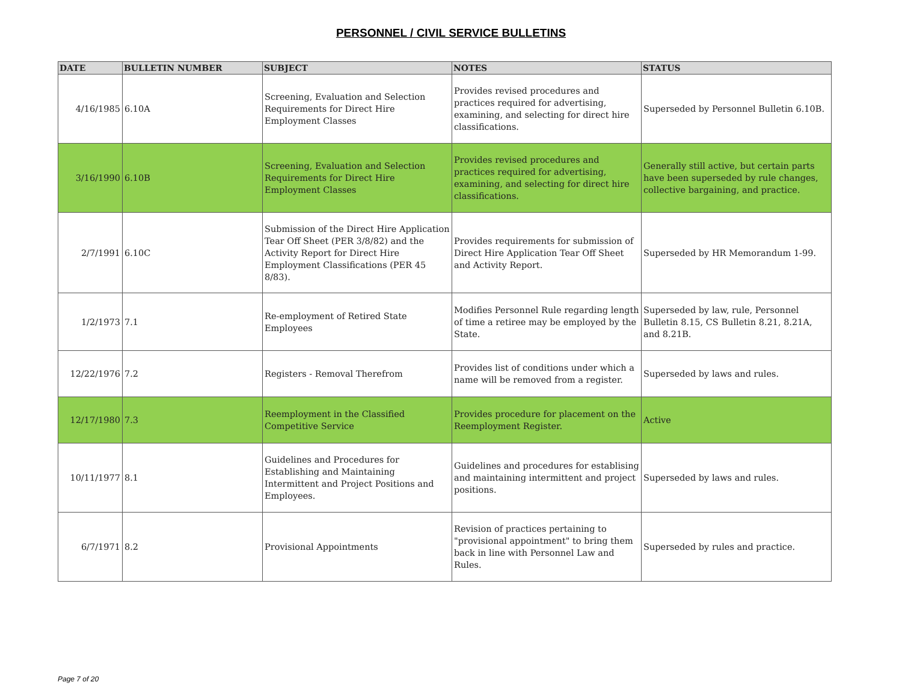PERSONNEL / CIVIL SERVICE BULLETINS
| DATE | BULLETIN NUMBER | SUBJECT | NOTES | STATUS |
| --- | --- | --- | --- | --- |
| 4/16/1985 | 6.10A | Screening, Evaluation and Selection Requirements for Direct Hire Employment Classes | Provides revised procedures and practices required for advertising, examining, and selecting for direct hire classifications. | Superseded by Personnel Bulletin 6.10B. |
| 3/16/1990 | 6.10B | Screening, Evaluation and Selection Requirements for Direct Hire Employment Classes | Provides revised procedures and practices required for advertising, examining, and selecting for direct hire classifications. | Generally still active, but certain parts have been superseded by rule changes, collective bargaining, and practice. |
| 2/7/1991 | 6.10C | Submission of the Direct Hire Application Tear Off Sheet (PER 3/8/82) and the Activity Report for Direct Hire Employment Classifications (PER 45 8/83). | Provides requirements for submission of Direct Hire Application Tear Off Sheet and Activity Report. | Superseded by HR Memorandum 1-99. |
| 1/2/1973 | 7.1 | Re-employment of Retired State Employees | Modifies Personnel Rule regarding length of time a retiree may be employed by the State. | Superseded by law, rule, Personnel Bulletin 8.15, CS Bulletin 8.21, 8.21A, and 8.21B. |
| 12/22/1976 | 7.2 | Registers - Removal Therefrom | Provides list of conditions under which a name will be removed from a register. | Superseded by laws and rules. |
| 12/17/1980 | 7.3 | Reemployment in the Classified Competitive Service | Provides procedure for placement on the Reemployment Register. | Active |
| 10/11/1977 | 8.1 | Guidelines and Procedures for Establishing and Maintaining Intermittent and Project Positions and Employees. | Guidelines and procedures for establising and maintaining intermittent and project positions. | Superseded by laws and rules. |
| 6/7/1971 | 8.2 | Provisional Appointments | Revision of practices pertaining to "provisional appointment" to bring them back in line with Personnel Law and Rules. | Superseded by rules and practice. |
Page 7 of 20